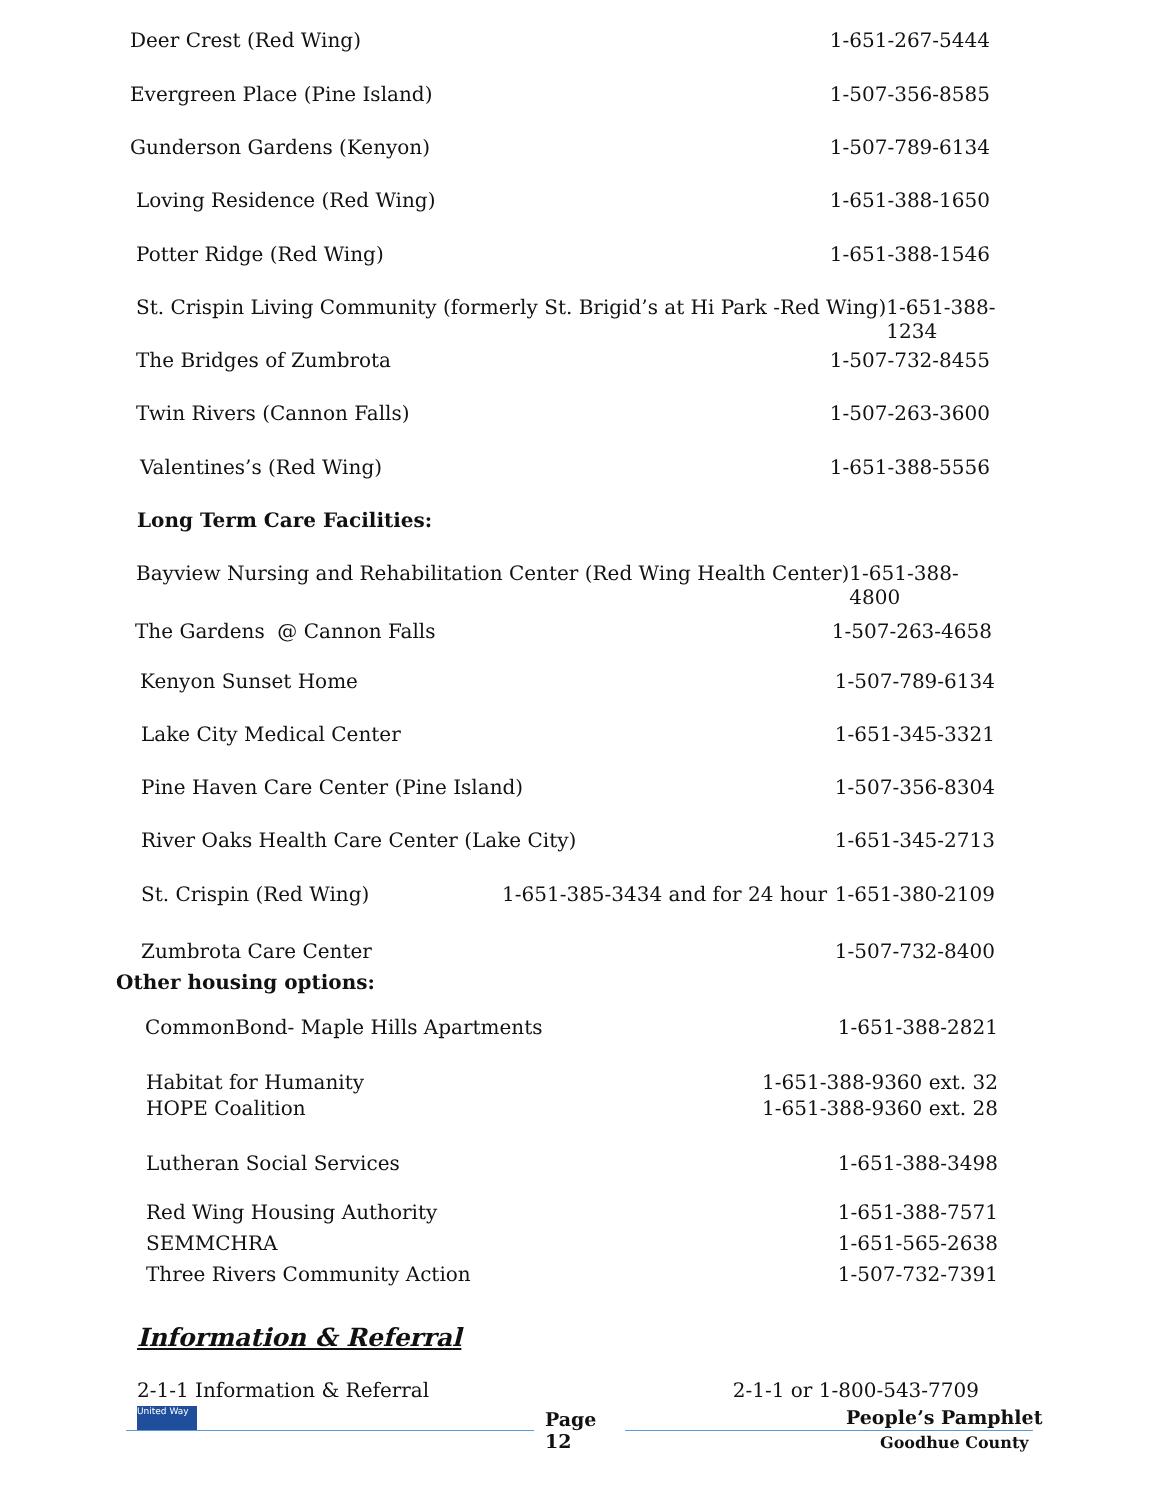Deer Crest (Red Wing) 1-651-267-5444
Evergreen Place (Pine Island) 1-507-356-8585
Gunderson Gardens (Kenyon) 1-507-789-6134
Loving Residence (Red Wing) 1-651-388-1650
Potter Ridge (Red Wing) 1-651-388-1546
St. Crispin Living Community (formerly St. Brigid’s at Hi Park -Red Wing) 1-651-388-1234
The Bridges of Zumbrota 1-507-732-8455
Twin Rivers (Cannon Falls) 1-507-263-3600
Valentines’s (Red Wing) 1-651-388-5556
Long Term Care Facilities:
Bayview Nursing and Rehabilitation Center (Red Wing Health Center) 1-651-388-4800
The Gardens @ Cannon Falls 1-507-263-4658
Kenyon Sunset Home 1-507-789-6134
Lake City Medical Center 1-651-345-3321
Pine Haven Care Center (Pine Island) 1-507-356-8304
River Oaks Health Care Center (Lake City) 1-651-345-2713
St. Crispin (Red Wing) 1-651-385-3434 and for 24 hour 1-651-380-2109
Zumbrota Care Center 1-507-732-8400
Other housing options:
CommonBond- Maple Hills Apartments 1-651-388-2821
Habitat for Humanity 1-651-388-9360 ext. 32
HOPE Coalition 1-651-388-9360 ext. 28
Lutheran Social Services 1-651-388-3498
Red Wing Housing Authority 1-651-388-7571
SEMMCHRA 1-651-565-2638
Three Rivers Community Action 1-507-732-7391
Information & Referral
2-1-1 Information & Referral 2-1-1 or 1-800-543-7709
United Way
Page
12
People’s Pamphlet
Goodhue County